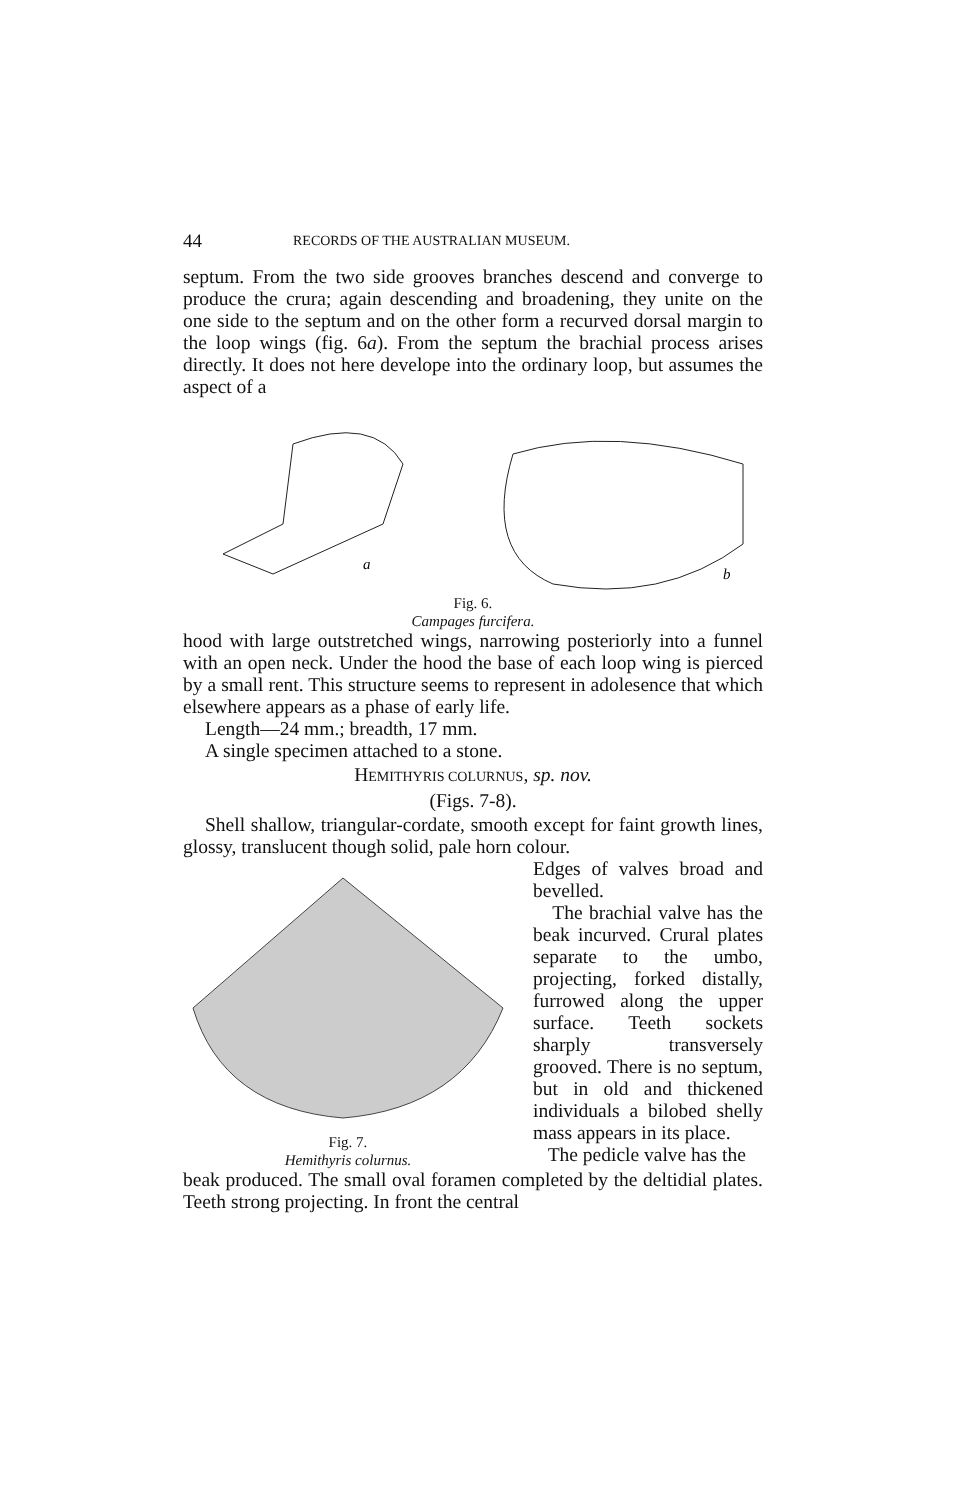44 RECORDS OF THE AUSTRALIAN MUSEUM.
septum. From the two side grooves branches descend and converge to produce the crura; again descending and broadening, they unite on the one side to the septum and on the other form a recurved dorsal margin to the loop wings (fig. 6a). From the septum the brachial process arises directly. It does not here develope into the ordinary loop, but assumes the aspect of a
a
b
Fig. 6.
Campages furcifera.
hood with large outstretched wings, narrowing posteriorly into a funnel with an open neck. Under the hood the base of each loop wing is pierced by a small rent. This structure seems to represent in adolesence that which elsewhere appears as a phase of early life.
Length—24 mm.; breadth, 17 mm.
A single specimen attached to a stone.
HEMITHYRIS COLURNUS, sp. nov.
(Figs. 7-8).
Shell shallow, triangular-cordate, smooth except for faint growth lines, glossy, translucent though solid, pale horn colour.
Fig. 7.
Hemithyris colurnus.
Edges of valves broad and bevelled.
The brachial valve has the beak incurved. Crural plates separate to the umbo, projecting, forked distally, furrowed along the upper surface. Teeth sockets sharply transversely grooved. There is no septum, but in old and thickened individuals a bilobed shelly mass appears in its place.
The pedicle valve has the
beak produced. The small oval foramen completed by the deltidial plates. Teeth strong projecting. In front the central